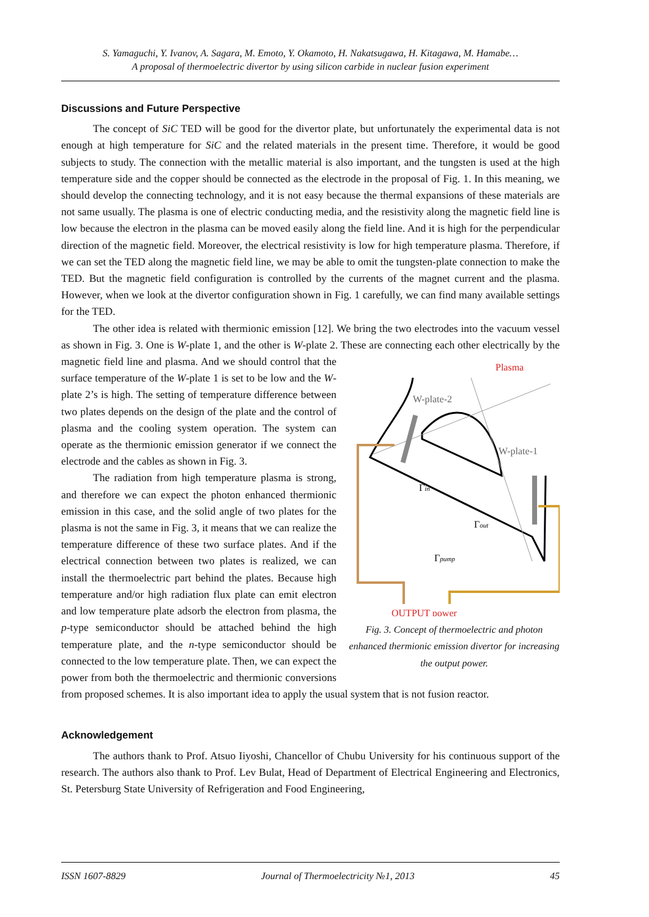S. Yamaguchi, Y. Ivanov, A. Sagara, M. Emoto, Y. Okamoto, H. Nakatsugawa, H. Kitagawa, M. Hamabe…
A proposal of thermoelectric divertor by using silicon carbide in nuclear fusion experiment
Discussions and Future Perspective
The concept of SiC TED will be good for the divertor plate, but unfortunately the experimental data is not enough at high temperature for SiC and the related materials in the present time. Therefore, it would be good subjects to study. The connection with the metallic material is also important, and the tungsten is used at the high temperature side and the copper should be connected as the electrode in the proposal of Fig. 1. In this meaning, we should develop the connecting technology, and it is not easy because the thermal expansions of these materials are not same usually. The plasma is one of electric conducting media, and the resistivity along the magnetic field line is low because the electron in the plasma can be moved easily along the field line. And it is high for the perpendicular direction of the magnetic field. Moreover, the electrical resistivity is low for high temperature plasma. Therefore, if we can set the TED along the magnetic field line, we may be able to omit the tungsten-plate connection to make the TED. But the magnetic field configuration is controlled by the currents of the magnet current and the plasma. However, when we look at the divertor configuration shown in Fig. 1 carefully, we can find many available settings for the TED.
The other idea is related with thermionic emission [12]. We bring the two electrodes into the vacuum vessel as shown in Fig. 3. One is W-plate 1, and the other is W-plate 2. These are connecting
Plasma
W-plate-2
W-plate-1
Γin
Γout
Γpump
OUTPUT power
Fig. 3. Concept of thermoelectric and photon enhanced thermionic emission divertor for increasing the output power. each other electrically by the magnetic field line and plasma. And we should control that the surface temperature of the W-plate 1 is set to be low and the W-plate 2’s is high. The setting of temperature difference between two plates depends on the design of the plate and the control of plasma and the cooling system operation. The system can operate as the thermionic emission generator if we connect the electrode and the cables as shown in Fig. 3.
The radiation from high temperature plasma is strong, and therefore we can expect the photon enhanced thermionic emission in this case, and the solid angle of two plates for the plasma is not the same in Fig. 3, it means that we can realize the temperature difference of these two surface plates. And if the electrical connection between two plates is realized, we can install the thermoelectric part behind the plates. Because high temperature and/or high radiation flux plate can emit electron and low temperature plate adsorb the electron from plasma, the p-type semiconductor should be attached behind the high temperature plate, and the n-type semiconductor should be connected to the low temperature plate. Then, we can expect the power from both the thermoelectric and thermionic conversions from proposed schemes. It is also important idea to apply the usual system that is not fusion reactor.
Acknowledgement
The authors thank to Prof. Atsuo Iiyoshi, Chancellor of Chubu University for his continuous support of the research. The authors also thank to Prof. Lev Bulat, Head of Department of Electrical Engineering and Electronics, St. Petersburg State University of Refrigeration and Food Engineering,
ISSN 1607-8829 Journal of Thermoelectricity №1, 2013 45